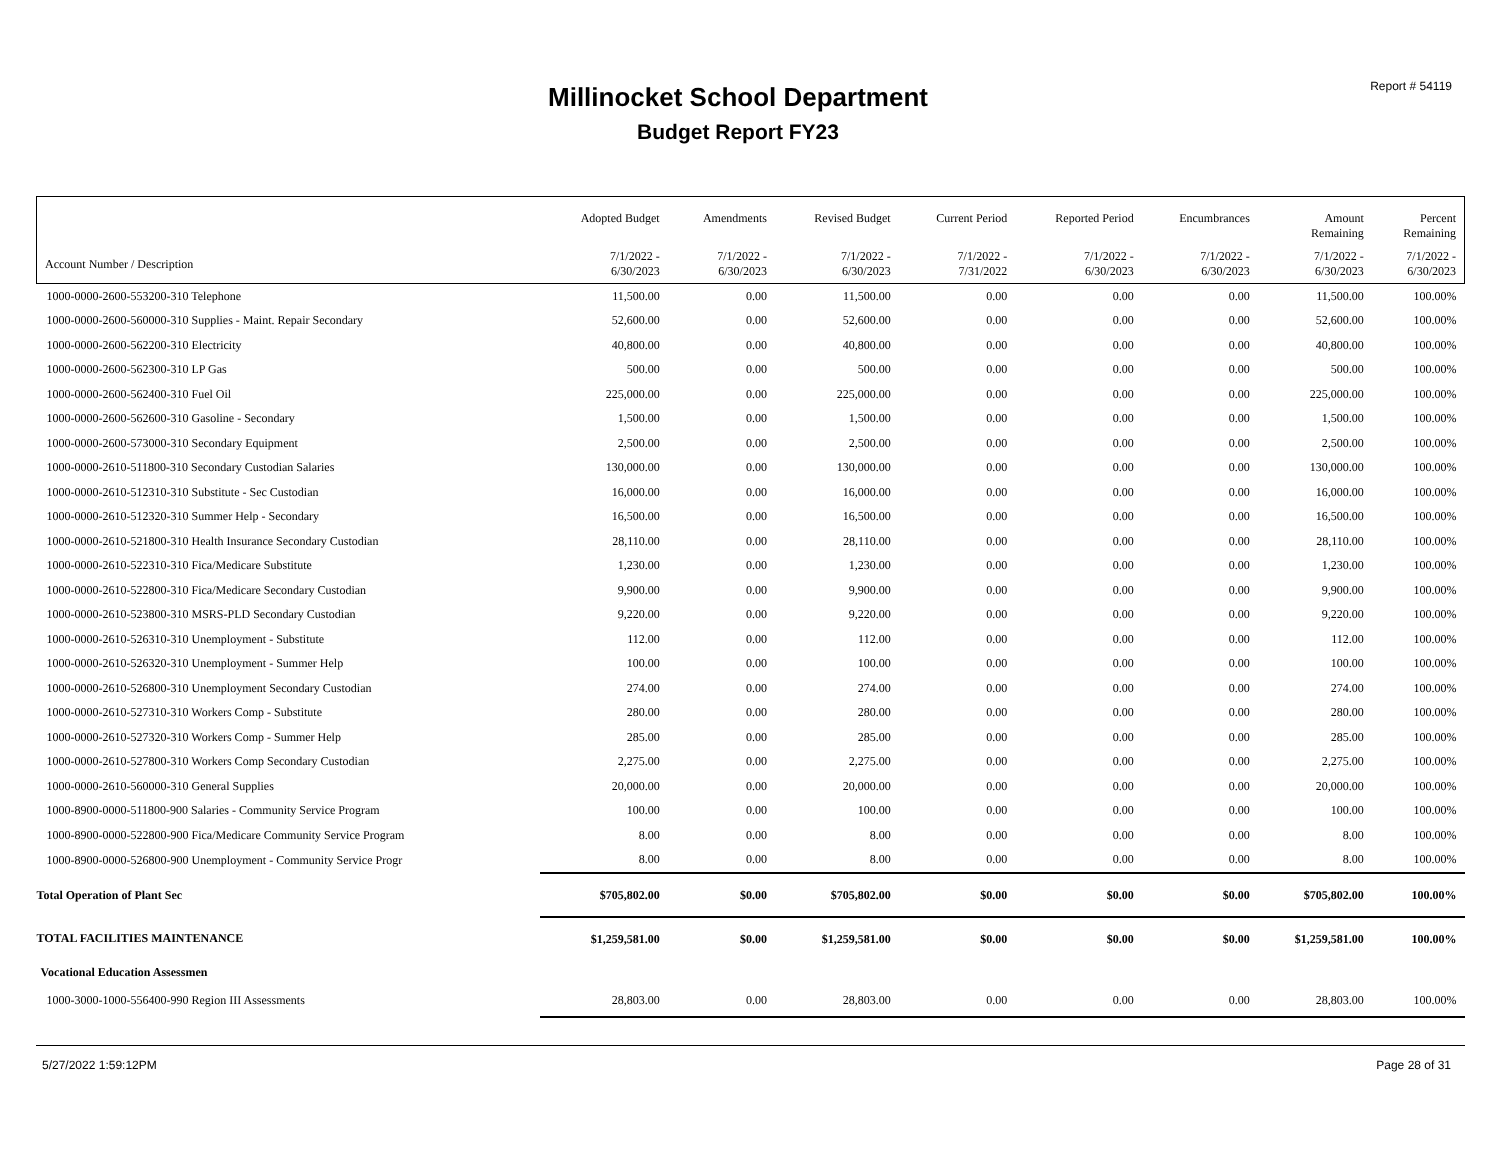Millinocket School Department
Budget Report FY23
Report # 54119
| | Adopted Budget | Amendments | Revised Budget | Current Period | Reported Period | Encumbrances | Amount Remaining | Percent Remaining |
| --- | --- | --- | --- | --- | --- | --- | --- | --- |
| Account Number / Description | 7/1/2022 - 6/30/2023 | 7/1/2022 - 6/30/2023 | 7/1/2022 - 6/30/2023 | 7/1/2022 - 7/31/2022 | 7/1/2022 - 6/30/2023 | 7/1/2022 - 6/30/2023 | 7/1/2022 - 6/30/2023 | 7/1/2022 - 6/30/2023 |
| 1000-0000-2600-553200-310 Telephone | 11,500.00 | 0.00 | 11,500.00 | 0.00 | 0.00 | 0.00 | 11,500.00 | 100.00% |
| 1000-0000-2600-560000-310 Supplies - Maint. Repair Secondary | 52,600.00 | 0.00 | 52,600.00 | 0.00 | 0.00 | 0.00 | 52,600.00 | 100.00% |
| 1000-0000-2600-562200-310 Electricity | 40,800.00 | 0.00 | 40,800.00 | 0.00 | 0.00 | 0.00 | 40,800.00 | 100.00% |
| 1000-0000-2600-562300-310 LP Gas | 500.00 | 0.00 | 500.00 | 0.00 | 0.00 | 0.00 | 500.00 | 100.00% |
| 1000-0000-2600-562400-310 Fuel Oil | 225,000.00 | 0.00 | 225,000.00 | 0.00 | 0.00 | 0.00 | 225,000.00 | 100.00% |
| 1000-0000-2600-562600-310 Gasoline - Secondary | 1,500.00 | 0.00 | 1,500.00 | 0.00 | 0.00 | 0.00 | 1,500.00 | 100.00% |
| 1000-0000-2600-573000-310 Secondary Equipment | 2,500.00 | 0.00 | 2,500.00 | 0.00 | 0.00 | 0.00 | 2,500.00 | 100.00% |
| 1000-0000-2610-511800-310 Secondary Custodian Salaries | 130,000.00 | 0.00 | 130,000.00 | 0.00 | 0.00 | 0.00 | 130,000.00 | 100.00% |
| 1000-0000-2610-512310-310 Substitute - Sec Custodian | 16,000.00 | 0.00 | 16,000.00 | 0.00 | 0.00 | 0.00 | 16,000.00 | 100.00% |
| 1000-0000-2610-512320-310 Summer Help - Secondary | 16,500.00 | 0.00 | 16,500.00 | 0.00 | 0.00 | 0.00 | 16,500.00 | 100.00% |
| 1000-0000-2610-521800-310 Health Insurance Secondary Custodian | 28,110.00 | 0.00 | 28,110.00 | 0.00 | 0.00 | 0.00 | 28,110.00 | 100.00% |
| 1000-0000-2610-522310-310 Fica/Medicare Substitute | 1,230.00 | 0.00 | 1,230.00 | 0.00 | 0.00 | 0.00 | 1,230.00 | 100.00% |
| 1000-0000-2610-522800-310 Fica/Medicare Secondary Custodian | 9,900.00 | 0.00 | 9,900.00 | 0.00 | 0.00 | 0.00 | 9,900.00 | 100.00% |
| 1000-0000-2610-523800-310 MSRS-PLD Secondary Custodian | 9,220.00 | 0.00 | 9,220.00 | 0.00 | 0.00 | 0.00 | 9,220.00 | 100.00% |
| 1000-0000-2610-526310-310 Unemployment - Substitute | 112.00 | 0.00 | 112.00 | 0.00 | 0.00 | 0.00 | 112.00 | 100.00% |
| 1000-0000-2610-526320-310 Unemployment - Summer Help | 100.00 | 0.00 | 100.00 | 0.00 | 0.00 | 0.00 | 100.00 | 100.00% |
| 1000-0000-2610-526800-310 Unemployment Secondary Custodian | 274.00 | 0.00 | 274.00 | 0.00 | 0.00 | 0.00 | 274.00 | 100.00% |
| 1000-0000-2610-527310-310 Workers Comp - Substitute | 280.00 | 0.00 | 280.00 | 0.00 | 0.00 | 0.00 | 280.00 | 100.00% |
| 1000-0000-2610-527320-310 Workers Comp - Summer Help | 285.00 | 0.00 | 285.00 | 0.00 | 0.00 | 0.00 | 285.00 | 100.00% |
| 1000-0000-2610-527800-310 Workers Comp Secondary Custodian | 2,275.00 | 0.00 | 2,275.00 | 0.00 | 0.00 | 0.00 | 2,275.00 | 100.00% |
| 1000-0000-2610-560000-310 General Supplies | 20,000.00 | 0.00 | 20,000.00 | 0.00 | 0.00 | 0.00 | 20,000.00 | 100.00% |
| 1000-8900-0000-511800-900 Salaries - Community Service Program | 100.00 | 0.00 | 100.00 | 0.00 | 0.00 | 0.00 | 100.00 | 100.00% |
| 1000-8900-0000-522800-900 Fica/Medicare Community Service Program | 8.00 | 0.00 | 8.00 | 0.00 | 0.00 | 0.00 | 8.00 | 100.00% |
| 1000-8900-0000-526800-900 Unemployment - Community Service Progr | 8.00 | 0.00 | 8.00 | 0.00 | 0.00 | 0.00 | 8.00 | 100.00% |
| Total Operation of Plant Sec | $705,802.00 | $0.00 | $705,802.00 | $0.00 | $0.00 | $0.00 | $705,802.00 | 100.00% |
| TOTAL FACILITIES MAINTENANCE | $1,259,581.00 | $0.00 | $1,259,581.00 | $0.00 | $0.00 | $0.00 | $1,259,581.00 | 100.00% |
| Vocational Education Assessmen | | | | | | | | |
| 1000-3000-1000-556400-990 Region III Assessments | 28,803.00 | 0.00 | 28,803.00 | 0.00 | 0.00 | 0.00 | 28,803.00 | 100.00% |
5/27/2022 1:59:12PM Page 28 of 31